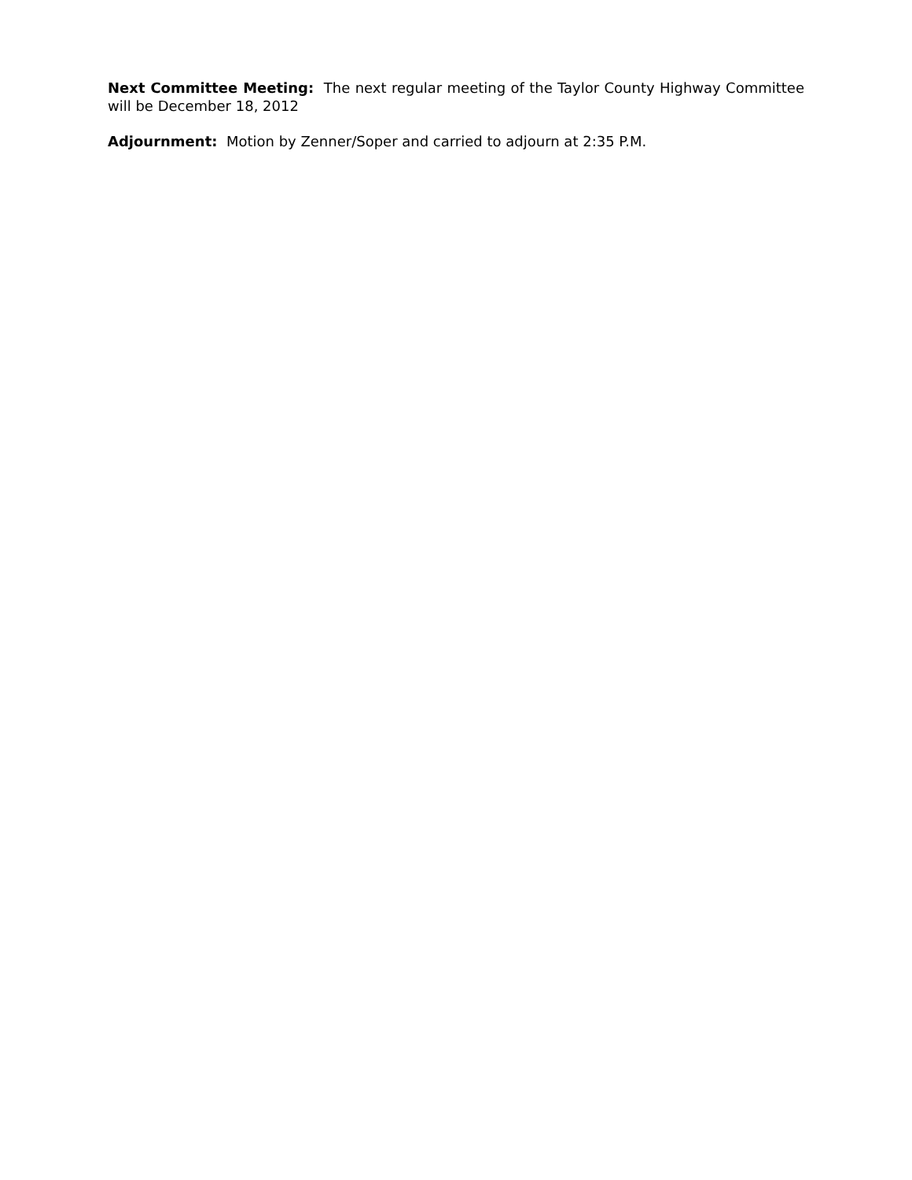Next Committee Meeting: The next regular meeting of the Taylor County Highway Committee will be December 18, 2012
Adjournment: Motion by Zenner/Soper and carried to adjourn at 2:35 P.M.